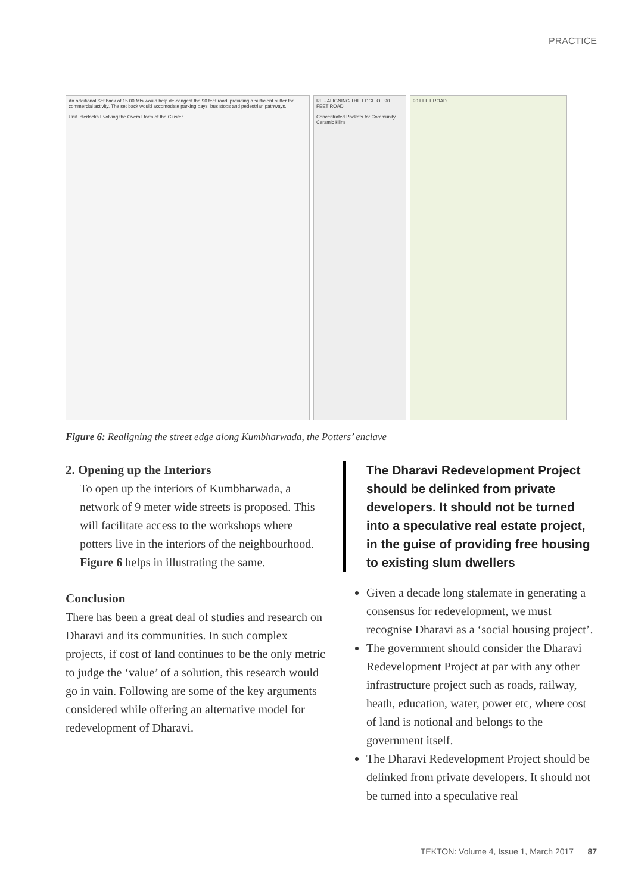PRACTICE
An additional Set back of 15.00 Mts would help de-congest the 90 feet road, providing a sufficient buffer for commercial activity. The set back would accomodate parking bays, bus stops and pedestrian pathways.
Unit Interlocks Evolving the Overall form of the Cluster
RE - ALIGNING THE EDGE OF 90 FEET ROAD
Concentrated Pockets for Community Ceramic Kilns
90 FEET ROAD
Figure 6: Realigning the street edge along Kumbharwada, the Potters’ enclave
2. Opening up the Interiors
To open up the interiors of Kumbharwada, a network of 9 meter wide streets is proposed. This will facilitate access to the workshops where potters live in the interiors of the neighbourhood. Figure 6 helps in illustrating the same.
Conclusion
There has been a great deal of studies and research on Dharavi and its communities. In such complex projects, if cost of land continues to be the only metric to judge the ‘value’ of a solution, this research would go in vain. Following are some of the key arguments considered while offering an alternative model for redevelopment of Dharavi.
The Dharavi Redevelopment Project should be delinked from private developers. It should not be turned into a speculative real estate project, in the guise of providing free housing to existing slum dwellers
Given a decade long stalemate in generating a consensus for redevelopment, we must recognise Dharavi as a ‘social housing project’.
The government should consider the Dharavi Redevelopment Project at par with any other infrastructure project such as roads, railway, heath, education, water, power etc, where cost of land is notional and belongs to the government itself.
The Dharavi Redevelopment Project should be delinked from private developers. It should not be turned into a speculative real
TEKTON: Volume 4, Issue 1, March 2017 87